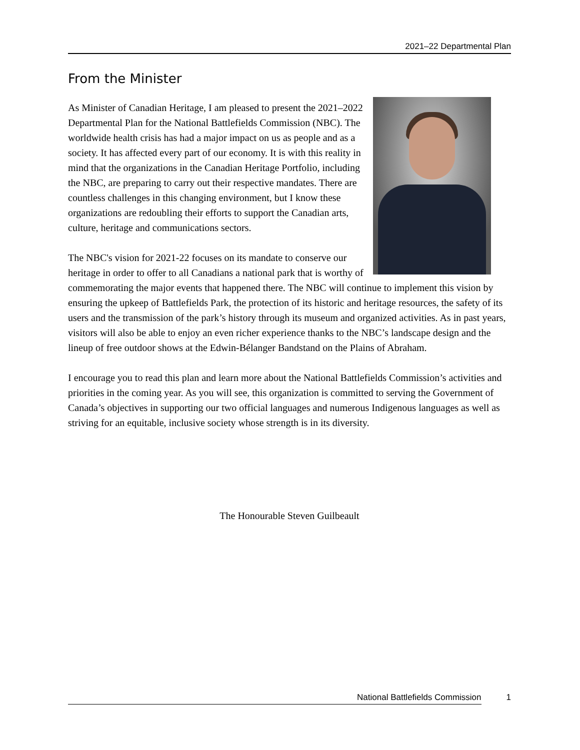2021–22 Departmental Plan
From the Minister
As Minister of Canadian Heritage, I am pleased to present the 2021–2022 Departmental Plan for the National Battlefields Commission (NBC). The worldwide health crisis has had a major impact on us as people and as a society. It has affected every part of our economy. It is with this reality in mind that the organizations in the Canadian Heritage Portfolio, including the NBC, are preparing to carry out their respective mandates. There are countless challenges in this changing environment, but I know these organizations are redoubling their efforts to support the Canadian arts, culture, heritage and communications sectors.
The NBC's vision for 2021-22 focuses on its mandate to conserve our heritage in order to offer to all Canadians a national park that is worthy of commemorating the major events that happened there. The NBC will continue to implement this vision by ensuring the upkeep of Battlefields Park, the protection of its historic and heritage resources, the safety of its users and the transmission of the park’s history through its museum and organized activities. As in past years, visitors will also be able to enjoy an even richer experience thanks to the NBC’s landscape design and the lineup of free outdoor shows at the Edwin-Bélanger Bandstand on the Plains of Abraham.
I encourage you to read this plan and learn more about the National Battlefields Commission’s activities and priorities in the coming year. As you will see, this organization is committed to serving the Government of Canada’s objectives in supporting our two official languages and numerous Indigenous languages as well as striving for an equitable, inclusive society whose strength is in its diversity.
The Honourable Steven Guilbeault
National Battlefields Commission 1